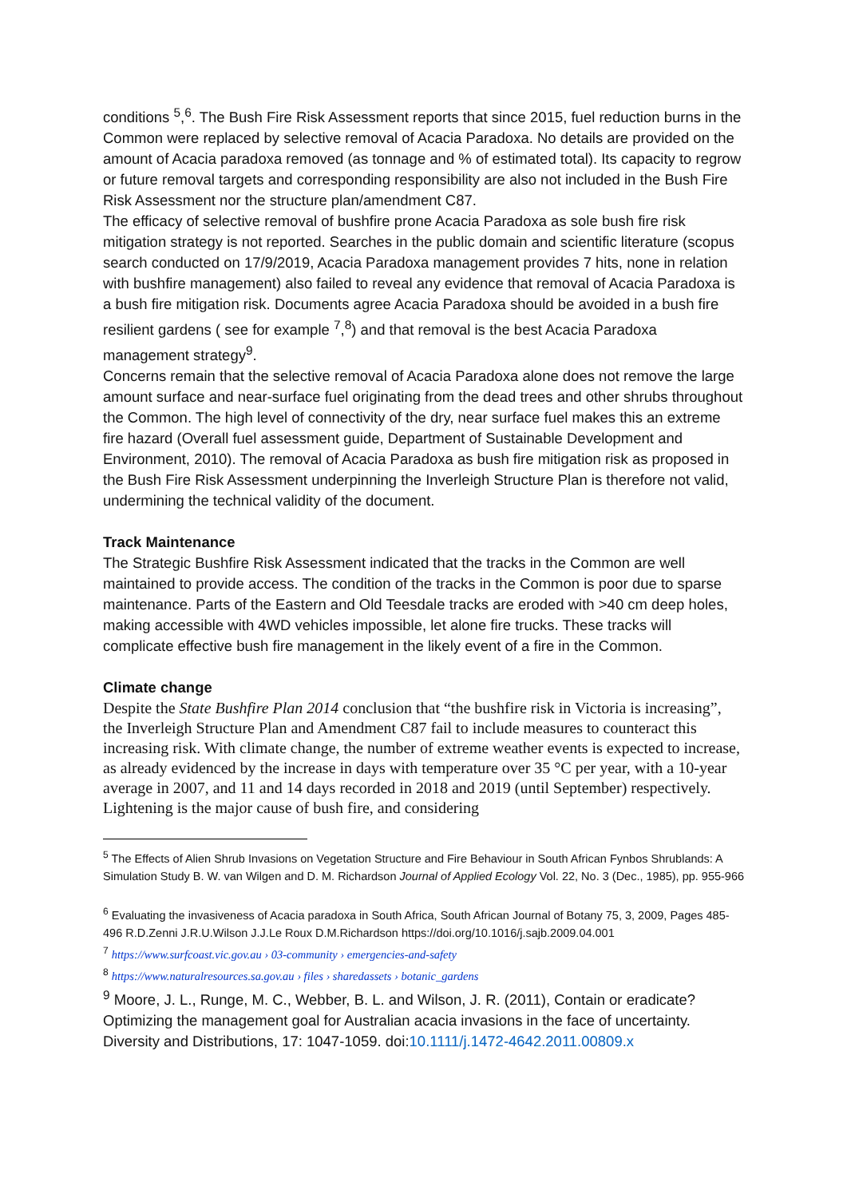conditions <sup>5</sup>,<sup>6</sup>. The Bush Fire Risk Assessment reports that since 2015, fuel reduction burns in the Common were replaced by selective removal of Acacia Paradoxa. No details are provided on the amount of Acacia paradoxa removed (as tonnage and % of estimated total). Its capacity to regrow or future removal targets and corresponding responsibility are also not included in the Bush Fire Risk Assessment nor the structure plan/amendment C87.
The efficacy of selective removal of bushfire prone Acacia Paradoxa as sole bush fire risk mitigation strategy is not reported. Searches in the public domain and scientific literature (scopus search conducted on 17/9/2019, Acacia Paradoxa management provides 7 hits, none in relation with bushfire management) also failed to reveal any evidence that removal of Acacia Paradoxa is a bush fire mitigation risk. Documents agree Acacia Paradoxa should be avoided in a bush fire resilient gardens ( see for example <sup>7</sup>,<sup>8</sup>) and that removal is the best Acacia Paradoxa management strategy<sup>9</sup>.
Concerns remain that the selective removal of Acacia Paradoxa alone does not remove the large amount surface and near-surface fuel originating from the dead trees and other shrubs throughout the Common. The high level of connectivity of the dry, near surface fuel makes this an extreme fire hazard (Overall fuel assessment guide, Department of Sustainable Development and Environment, 2010). The removal of Acacia Paradoxa as bush fire mitigation risk as proposed in the Bush Fire Risk Assessment underpinning the Inverleigh Structure Plan is therefore not valid, undermining the technical validity of the document.
Track Maintenance
The Strategic Bushfire Risk Assessment indicated that the tracks in the Common are well maintained to provide access. The condition of the tracks in the Common is poor due to sparse maintenance. Parts of the Eastern and Old Teesdale tracks are eroded with >40 cm deep holes, making accessible with 4WD vehicles impossible, let alone fire trucks. These tracks will complicate effective bush fire management in the likely event of a fire in the Common.
Climate change
Despite the State Bushfire Plan 2014 conclusion that “the bushfire risk in Victoria is increasing”, the Inverleigh Structure Plan and Amendment C87 fail to include measures to counteract this increasing risk. With climate change, the number of extreme weather events is expected to increase, as already evidenced by the increase in days with temperature over 35 °C per year, with a 10-year average in 2007, and 11 and 14 days recorded in 2018 and 2019 (until September) respectively. Lightening is the major cause of bush fire, and considering
<sup>5</sup> The Effects of Alien Shrub Invasions on Vegetation Structure and Fire Behaviour in South African Fynbos Shrublands: A Simulation Study B. W. van Wilgen and D. M. Richardson Journal of Applied Ecology Vol. 22, No. 3 (Dec., 1985), pp. 955-966
<sup>6</sup> Evaluating the invasiveness of Acacia paradoxa in South Africa, South African Journal of Botany 75, 3, 2009, Pages 485-496 R.D.Zenni J.R.U.Wilson J.J.Le Roux D.M.Richardson https://doi.org/10.1016/j.sajb.2009.04.001
<sup>7</sup> https://www.surfcoast.vic.gov.au › 03-community › emergencies-and-safety
<sup>8</sup> https://www.naturalresources.sa.gov.au › files › sharedassets › botanic_gardens
<sup>9</sup> Moore, J. L., Runge, M. C., Webber, B. L. and Wilson, J. R. (2011), Contain or eradicate? Optimizing the management goal for Australian acacia invasions in the face of uncertainty. Diversity and Distributions, 17: 1047-1059. doi:10.1111/j.1472-4642.2011.00809.x